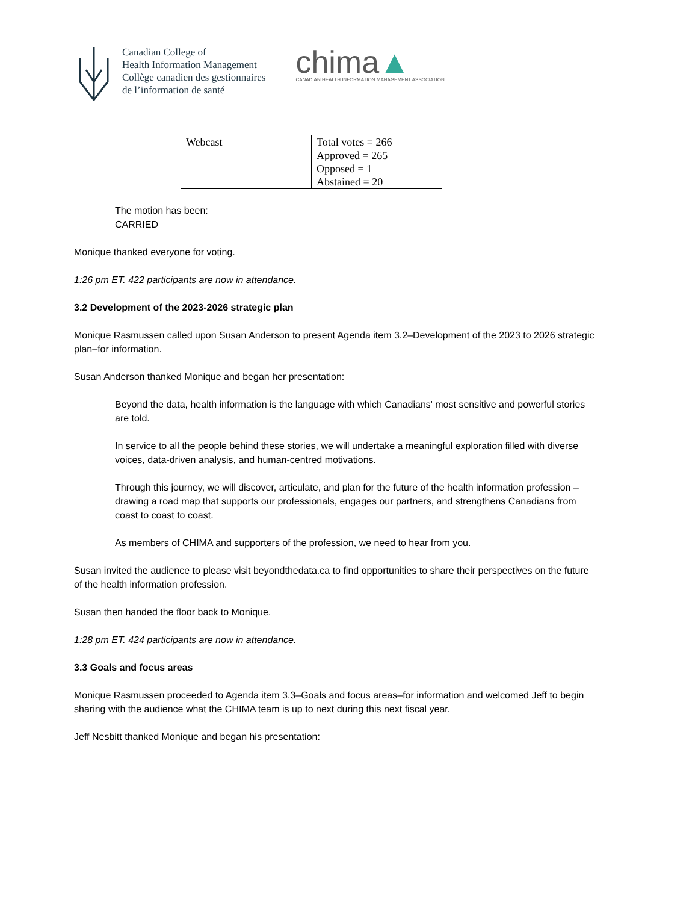Canadian College of
Health Information Management
Collège canadien des gestionnaires
de l’information de santé
chima▲
CANADIAN HEALTH INFORMATION MANAGEMENT ASSOCIATION
| Webcast | Total votes = 266 Approved = 265 Opposed = 1 Abstained = 20 |
The motion has been:
CARRIED
Monique thanked everyone for voting.
1:26 pm ET. 422 participants are now in attendance.
3.2 Development of the 2023-2026 strategic plan
Monique Rasmussen called upon Susan Anderson to present Agenda item 3.2–Development of the 2023 to 2026 strategic plan–for information.
Susan Anderson thanked Monique and began her presentation:
Beyond the data, health information is the language with which Canadians' most sensitive and powerful stories are told.
In service to all the people behind these stories, we will undertake a meaningful exploration filled with diverse voices, data-driven analysis, and human-centred motivations.
Through this journey, we will discover, articulate, and plan for the future of the health information profession – drawing a road map that supports our professionals, engages our partners, and strengthens Canadians from coast to coast to coast.
As members of CHIMA and supporters of the profession, we need to hear from you.
Susan invited the audience to please visit beyondthedata.ca to find opportunities to share their perspectives on the future of the health information profession.
Susan then handed the floor back to Monique.
1:28 pm ET. 424 participants are now in attendance.
3.3 Goals and focus areas
Monique Rasmussen proceeded to Agenda item 3.3–Goals and focus areas–for information and welcomed Jeff to begin sharing with the audience what the CHIMA team is up to next during this next fiscal year.
Jeff Nesbitt thanked Monique and began his presentation: